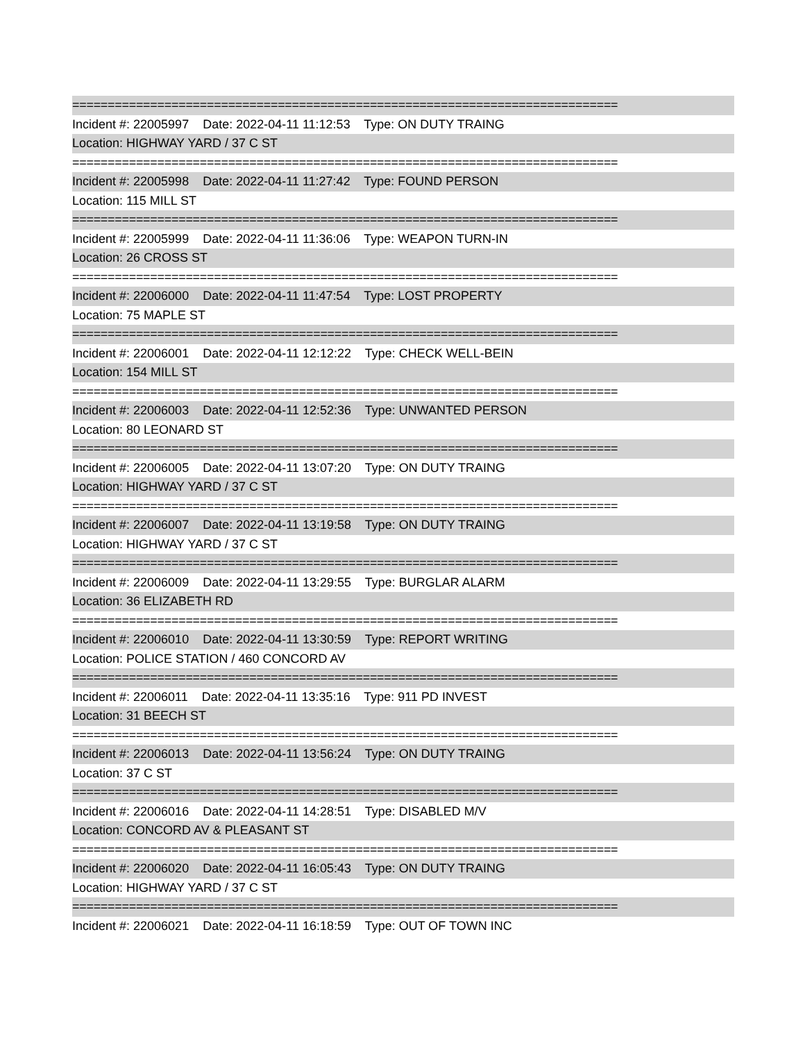=============================================================================
Incident #: 22005997 Date: 2022-04-11 11:12:53 Type: ON DUTY TRAING
Location: HIGHWAY YARD / 37 C ST
=============================================================================
Incident #: 22005998 Date: 2022-04-11 11:27:42 Type: FOUND PERSON
Location: 115 MILL ST
=============================================================================
Incident #: 22005999 Date: 2022-04-11 11:36:06 Type: WEAPON TURN-IN
Location: 26 CROSS ST
=============================================================================
Incident #: 22006000 Date: 2022-04-11 11:47:54 Type: LOST PROPERTY
Location: 75 MAPLE ST
=============================================================================
Incident #: 22006001 Date: 2022-04-11 12:12:22 Type: CHECK WELL-BEIN
Location: 154 MILL ST
=============================================================================
Incident #: 22006003 Date: 2022-04-11 12:52:36 Type: UNWANTED PERSON
Location: 80 LEONARD ST
=============================================================================
Incident #: 22006005 Date: 2022-04-11 13:07:20 Type: ON DUTY TRAING
Location: HIGHWAY YARD / 37 C ST
=============================================================================
Incident #: 22006007 Date: 2022-04-11 13:19:58 Type: ON DUTY TRAING
Location: HIGHWAY YARD / 37 C ST
=============================================================================
Incident #: 22006009 Date: 2022-04-11 13:29:55 Type: BURGLAR ALARM
Location: 36 ELIZABETH RD
=============================================================================
Incident #: 22006010 Date: 2022-04-11 13:30:59 Type: REPORT WRITING
Location: POLICE STATION / 460 CONCORD AV
=============================================================================
Incident #: 22006011 Date: 2022-04-11 13:35:16 Type: 911 PD INVEST
Location: 31 BEECH ST
=============================================================================
Incident #: 22006013 Date: 2022-04-11 13:56:24 Type: ON DUTY TRAING
Location: 37 C ST
=============================================================================
Incident #: 22006016 Date: 2022-04-11 14:28:51 Type: DISABLED M/V
Location: CONCORD AV & PLEASANT ST
=============================================================================
Incident #: 22006020 Date: 2022-04-11 16:05:43 Type: ON DUTY TRAING
Location: HIGHWAY YARD / 37 C ST
=============================================================================
Incident #: 22006021 Date: 2022-04-11 16:18:59 Type: OUT OF TOWN INC